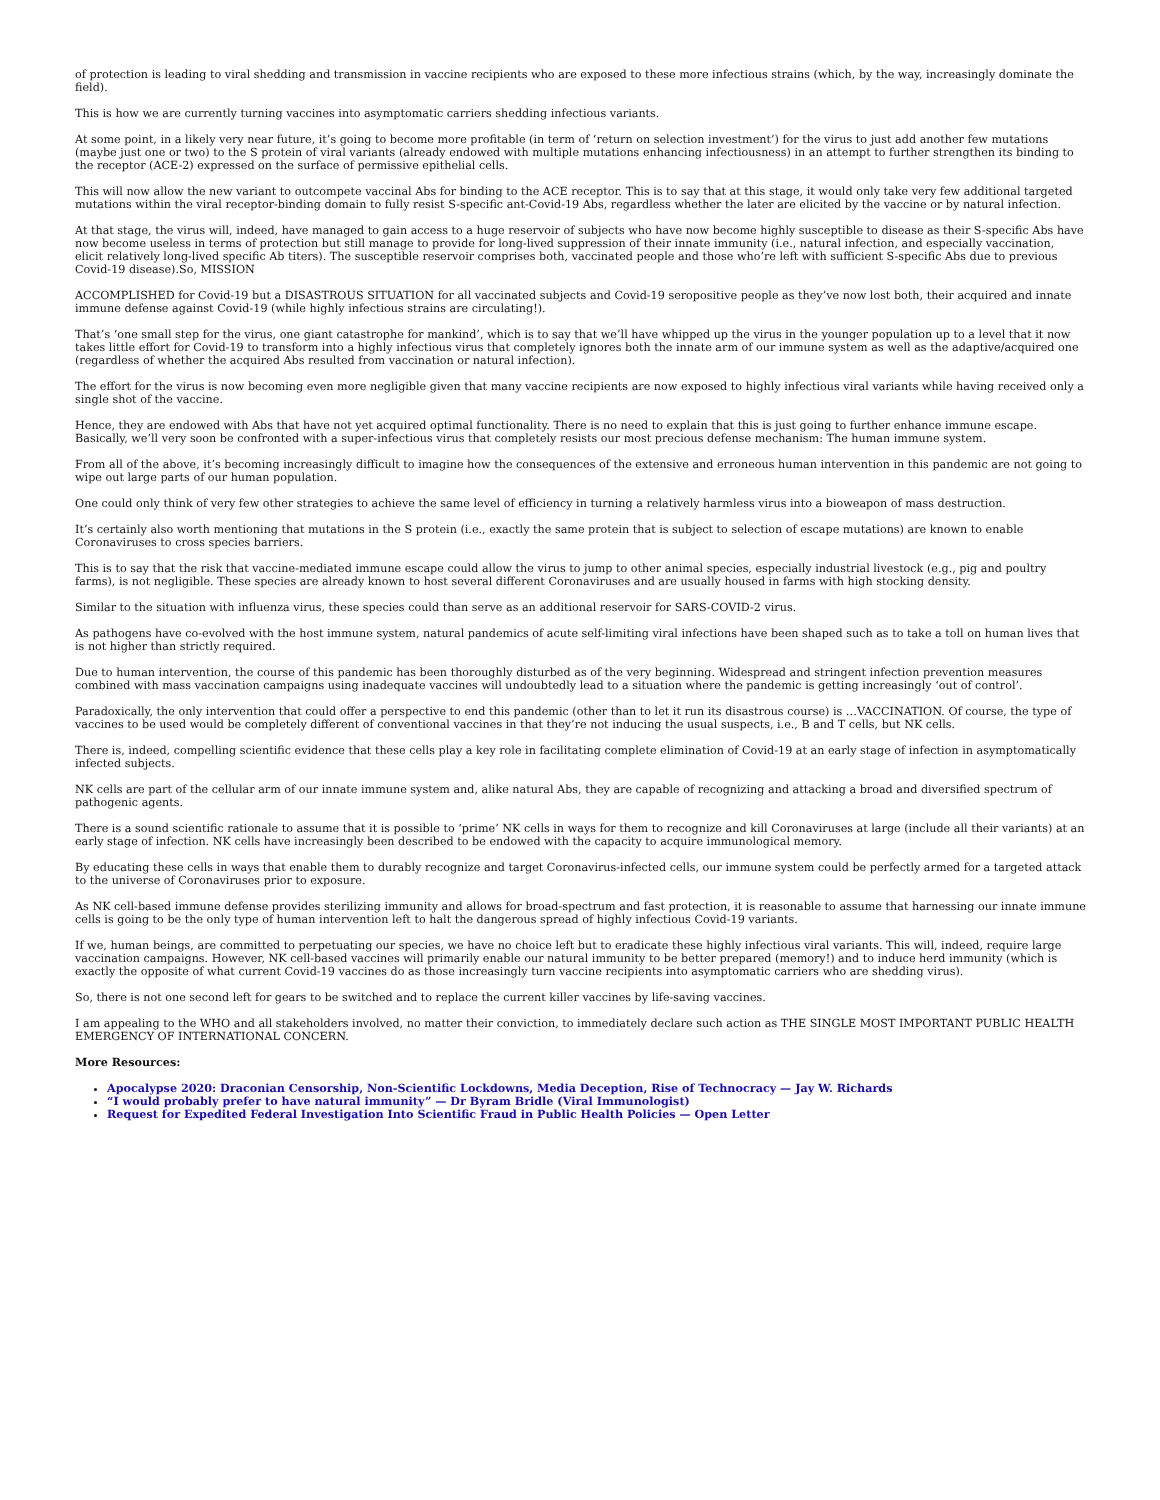of protection is leading to viral shedding and transmission in vaccine recipients who are exposed to these more infectious strains (which, by the way, increasingly dominate the field).
This is how we are currently turning vaccines into asymptomatic carriers shedding infectious variants.
At some point, in a likely very near future, it’s going to become more profitable (in term of ‘return on selection investment’) for the virus to just add another few mutations (maybe just one or two) to the S protein of viral variants (already endowed with multiple mutations enhancing infectiousness) in an attempt to further strengthen its binding to the receptor (ACE-2) expressed on the surface of permissive epithelial cells.
This will now allow the new variant to outcompete vaccinal Abs for binding to the ACE receptor. This is to say that at this stage, it would only take very few additional targeted mutations within the viral receptor-binding domain to fully resist S-specific ant-Covid-19 Abs, regardless whether the later are elicited by the vaccine or by natural infection.
At that stage, the virus will, indeed, have managed to gain access to a huge reservoir of subjects who have now become highly susceptible to disease as their S-specific Abs have now become useless in terms of protection but still manage to provide for long-lived suppression of their innate immunity (i.e., natural infection, and especially vaccination, elicit relatively long-lived specific Ab titers). The susceptible reservoir comprises both, vaccinated people and those who’re left with sufficient S-specific Abs due to previous Covid-19 disease).So, MISSION
ACCOMPLISHED for Covid-19 but a DISASTROUS SITUATION for all vaccinated subjects and Covid-19 seropositive people as they’ve now lost both, their acquired and innate immune defense against Covid-19 (while highly infectious strains are circulating!).
That’s ‘one small step for the virus, one giant catastrophe for mankind’, which is to say that we’ll have whipped up the virus in the younger population up to a level that it now takes little effort for Covid-19 to transform into a highly infectious virus that completely ignores both the innate arm of our immune system as well as the adaptive/acquired one (regardless of whether the acquired Abs resulted from vaccination or natural infection).
The effort for the virus is now becoming even more negligible given that many vaccine recipients are now exposed to highly infectious viral variants while having received only a single shot of the vaccine.
Hence, they are endowed with Abs that have not yet acquired optimal functionality. There is no need to explain that this is just going to further enhance immune escape. Basically, we’ll very soon be confronted with a super-infectious virus that completely resists our most precious defense mechanism: The human immune system.
From all of the above, it’s becoming increasingly difficult to imagine how the consequences of the extensive and erroneous human intervention in this pandemic are not going to wipe out large parts of our human population.
One could only think of very few other strategies to achieve the same level of efficiency in turning a relatively harmless virus into a bioweapon of mass destruction.
It’s certainly also worth mentioning that mutations in the S protein (i.e., exactly the same protein that is subject to selection of escape mutations) are known to enable Coronaviruses to cross species barriers.
This is to say that the risk that vaccine-mediated immune escape could allow the virus to jump to other animal species, especially industrial livestock (e.g., pig and poultry farms), is not negligible. These species are already known to host several different Coronaviruses and are usually housed in farms with high stocking density.
Similar to the situation with influenza virus, these species could than serve as an additional reservoir for SARS-COVID-2 virus.
As pathogens have co-evolved with the host immune system, natural pandemics of acute self-limiting viral infections have been shaped such as to take a toll on human lives that is not higher than strictly required.
Due to human intervention, the course of this pandemic has been thoroughly disturbed as of the very beginning. Widespread and stringent infection prevention measures combined with mass vaccination campaigns using inadequate vaccines will undoubtedly lead to a situation where the pandemic is getting increasingly ‘out of control’.
Paradoxically, the only intervention that could offer a perspective to end this pandemic (other than to let it run its disastrous course) is …VACCINATION. Of course, the type of vaccines to be used would be completely different of conventional vaccines in that they’re not inducing the usual suspects, i.e., B and T cells, but NK cells.
There is, indeed, compelling scientific evidence that these cells play a key role in facilitating complete elimination of Covid-19 at an early stage of infection in asymptomatically infected subjects.
NK cells are part of the cellular arm of our innate immune system and, alike natural Abs, they are capable of recognizing and attacking a broad and diversified spectrum of pathogenic agents.
There is a sound scientific rationale to assume that it is possible to ‘prime’ NK cells in ways for them to recognize and kill Coronaviruses at large (include all their variants) at an early stage of infection. NK cells have increasingly been described to be endowed with the capacity to acquire immunological memory.
By educating these cells in ways that enable them to durably recognize and target Coronavirus-infected cells, our immune system could be perfectly armed for a targeted attack to the universe of Coronaviruses prior to exposure.
As NK cell-based immune defense provides sterilizing immunity and allows for broad-spectrum and fast protection, it is reasonable to assume that harnessing our innate immune cells is going to be the only type of human intervention left to halt the dangerous spread of highly infectious Covid-19 variants.
If we, human beings, are committed to perpetuating our species, we have no choice left but to eradicate these highly infectious viral variants. This will, indeed, require large vaccination campaigns. However, NK cell-based vaccines will primarily enable our natural immunity to be better prepared (memory!) and to induce herd immunity (which is exactly the opposite of what current Covid-19 vaccines do as those increasingly turn vaccine recipients into asymptomatic carriers who are shedding virus).
So, there is not one second left for gears to be switched and to replace the current killer vaccines by life-saving vaccines.
I am appealing to the WHO and all stakeholders involved, no matter their conviction, to immediately declare such action as THE SINGLE MOST IMPORTANT PUBLIC HEALTH EMERGENCY OF INTERNATIONAL CONCERN.
More Resources:
Apocalypse 2020: Draconian Censorship, Non-Scientific Lockdowns, Media Deception, Rise of Technocracy — Jay W. Richards
“I would probably prefer to have natural immunity” — Dr Byram Bridle (Viral Immunologist)
Request for Expedited Federal Investigation Into Scientific Fraud in Public Health Policies — Open Letter